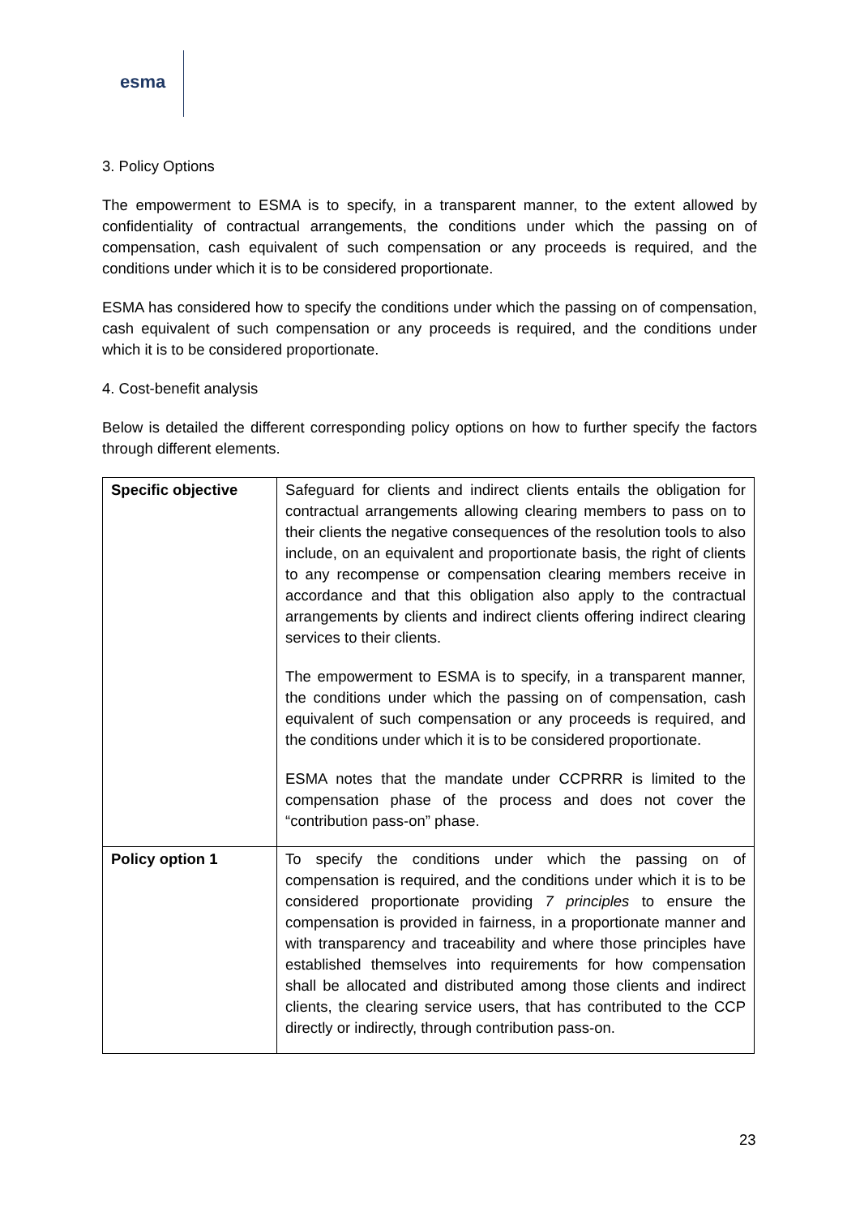esma
3. Policy Options
The empowerment to ESMA is to specify, in a transparent manner, to the extent allowed by confidentiality of contractual arrangements, the conditions under which the passing on of compensation, cash equivalent of such compensation or any proceeds is required, and the conditions under which it is to be considered proportionate.
ESMA has considered how to specify the conditions under which the passing on of compensation, cash equivalent of such compensation or any proceeds is required, and the conditions under which it is to be considered proportionate.
4. Cost-benefit analysis
Below is detailed the different corresponding policy options on how to further specify the factors through different elements.
| Specific objective | Safeguard for clients and indirect clients entails the obligation for contractual arrangements allowing clearing members to pass on to their clients the negative consequences of the resolution tools to also include, on an equivalent and proportionate basis, the right of clients to any recompense or compensation clearing members receive in accordance and that this obligation also apply to the contractual arrangements by clients and indirect clients offering indirect clearing services to their clients. The empowerment to ESMA is to specify, in a transparent manner, the conditions under which the passing on of compensation, cash equivalent of such compensation or any proceeds is required, and the conditions under which it is to be considered proportionate. ESMA notes that the mandate under CCPRRR is limited to the compensation phase of the process and does not cover the “contribution pass-on” phase. |
| Policy option 1 | To specify the conditions under which the passing on of compensation is required, and the conditions under which it is to be considered proportionate providing 7 principles to ensure the compensation is provided in fairness, in a proportionate manner and with transparency and traceability and where those principles have established themselves into requirements for how compensation shall be allocated and distributed among those clients and indirect clients, the clearing service users, that has contributed to the CCP directly or indirectly, through contribution pass-on. |
23